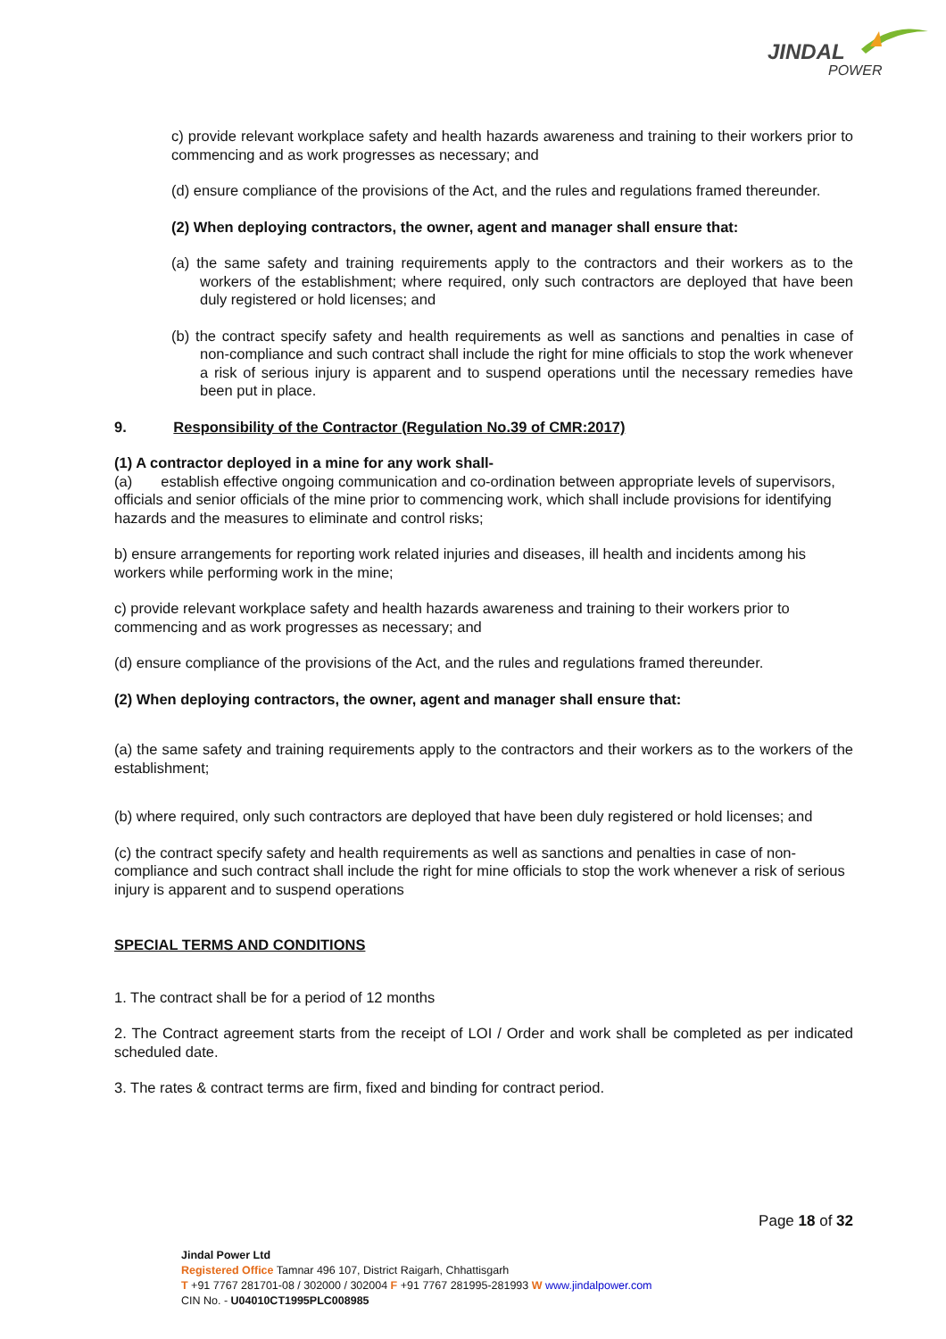JINDAL
POWER
c) provide relevant workplace safety and health hazards awareness and training to their workers prior to commencing and as work progresses as necessary; and
(d) ensure compliance of the provisions of the Act, and the rules and regulations framed thereunder.
(2) When deploying contractors, the owner, agent and manager shall ensure that:
(a) the same safety and training requirements apply to the contractors and their workers as to the workers of the establishment; where required, only such contractors are deployed that have been duly registered or hold licenses; and
(b) the contract specify safety and health requirements as well as sanctions and penalties in case of non-compliance and such contract shall include the right for mine officials to stop the work whenever a risk of serious injury is apparent and to suspend operations until the necessary remedies have been put in place.
9. Responsibility of the Contractor (Regulation No.39 of CMR:2017)
(1) A contractor deployed in a mine for any work shall-
(a) establish effective ongoing communication and co-ordination between appropriate levels of supervisors, officials and senior officials of the mine prior to commencing work, which shall include provisions for identifying hazards and the measures to eliminate and control risks;
b) ensure arrangements for reporting work related injuries and diseases, ill health and incidents among his workers while performing work in the mine;
c) provide relevant workplace safety and health hazards awareness and training to their workers prior to commencing and as work progresses as necessary; and
(d) ensure compliance of the provisions of the Act, and the rules and regulations framed thereunder.
(2) When deploying contractors, the owner, agent and manager shall ensure that:
(a) the same safety and training requirements apply to the contractors and their workers as to the workers of the establishment;
(b) where required, only such contractors are deployed that have been duly registered or hold licenses; and
(c) the contract specify safety and health requirements as well as sanctions and penalties in case of non-compliance and such contract shall include the right for mine officials to stop the work whenever a risk of serious injury is apparent and to suspend operations
SPECIAL TERMS AND CONDITIONS
1. The contract shall be for a period of 12 months
2. The Contract agreement starts from the receipt of LOI / Order and work shall be completed as per indicated scheduled date.
3. The rates & contract terms are firm, fixed and binding for contract period.
Page 18 of 32
Jindal Power Ltd
Registered Office Tamnar 496 107, District Raigarh, Chhattisgarh
T +91 7767 281701-08 / 302000 / 302004 F +91 7767 281995-281993 W www.jindalpower.com
CIN No. - U04010CT1995PLC008985